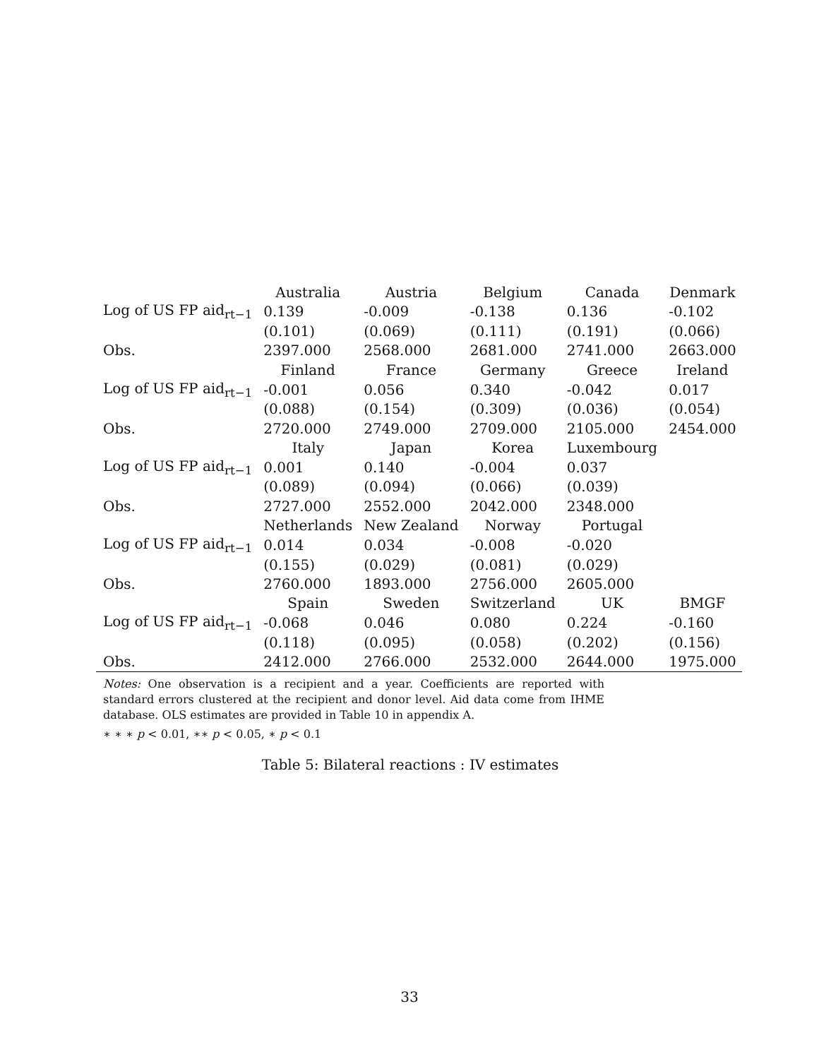| | Australia | Austria | Belgium | Canada | Denmark |
| Log of US FP aid<sub>rt−1</sub> | 0.139 | -0.009 | -0.138 | 0.136 | -0.102 |
| | (0.101) | (0.069) | (0.111) | (0.191) | (0.066) |
| Obs. | 2397.000 | 2568.000 | 2681.000 | 2741.000 | 2663.000 |
| | Finland | France | Germany | Greece | Ireland |
| Log of US FP aid<sub>rt−1</sub> | -0.001 | 0.056 | 0.340 | -0.042 | 0.017 |
| | (0.088) | (0.154) | (0.309) | (0.036) | (0.054) |
| Obs. | 2720.000 | 2749.000 | 2709.000 | 2105.000 | 2454.000 |
| | Italy | Japan | Korea | Luxembourg | |
| Log of US FP aid<sub>rt−1</sub> | 0.001 | 0.140 | -0.004 | 0.037 | |
| | (0.089) | (0.094) | (0.066) | (0.039) | |
| Obs. | 2727.000 | 2552.000 | 2042.000 | 2348.000 | |
| | Netherlands | New Zealand | Norway | Portugal | |
| Log of US FP aid<sub>rt−1</sub> | 0.014 | 0.034 | -0.008 | -0.020 | |
| | (0.155) | (0.029) | (0.081) | (0.029) | |
| Obs. | 2760.000 | 1893.000 | 2756.000 | 2605.000 | |
| | Spain | Sweden | Switzerland | UK | BMGF |
| Log of US FP aid<sub>rt−1</sub> | -0.068 | 0.046 | 0.080 | 0.224 | -0.160 |
| | (0.118) | (0.095) | (0.058) | (0.202) | (0.156) |
| Obs. | 2412.000 | 2766.000 | 2532.000 | 2644.000 | 1975.000 |
Notes: One observation is a recipient and a year. Coefficients are reported with standard errors clustered at the recipient and donor level. Aid data come from IHME database. OLS estimates are provided in Table 10 in appendix A.
∗ ∗ ∗ p < 0.01, ∗∗ p < 0.05, ∗ p < 0.1
Table 5: Bilateral reactions : IV estimates
33